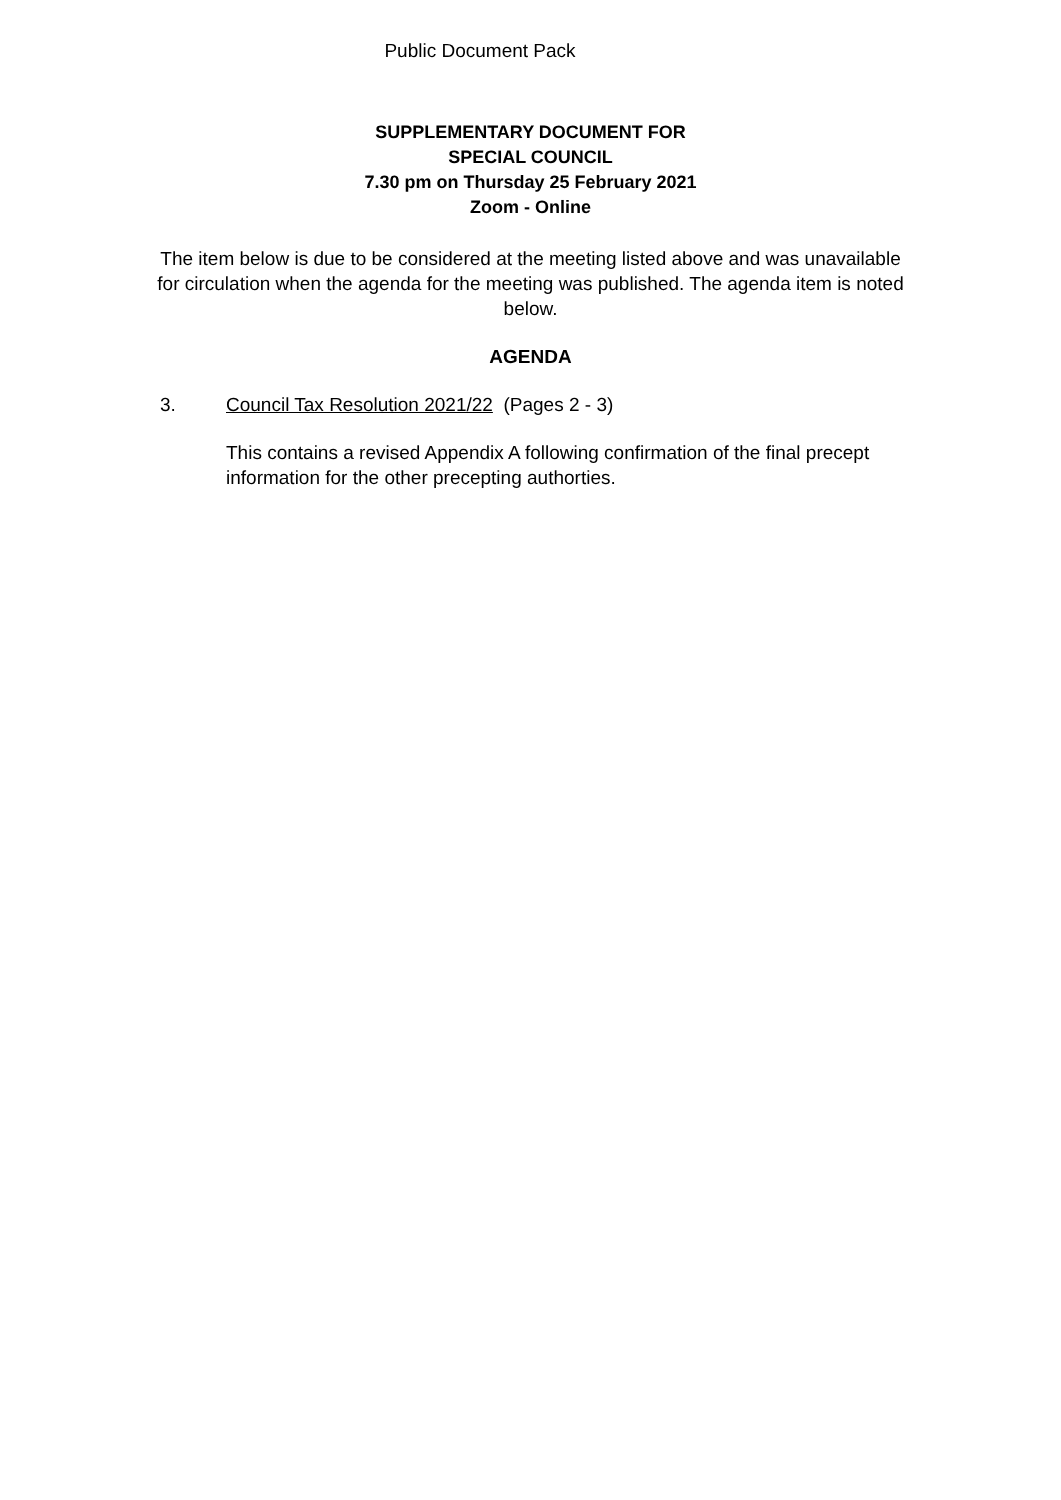Public Document Pack
SUPPLEMENTARY DOCUMENT FOR
SPECIAL COUNCIL
7.30 pm on Thursday 25 February 2021
Zoom - Online
The item below is due to be considered at the meeting listed above and was unavailable for circulation when the agenda for the meeting was published. The agenda item is noted below.
AGENDA
3. Council Tax Resolution 2021/22 (Pages 2 - 3)
This contains a revised Appendix A following confirmation of the final precept information for the other precepting authorties.